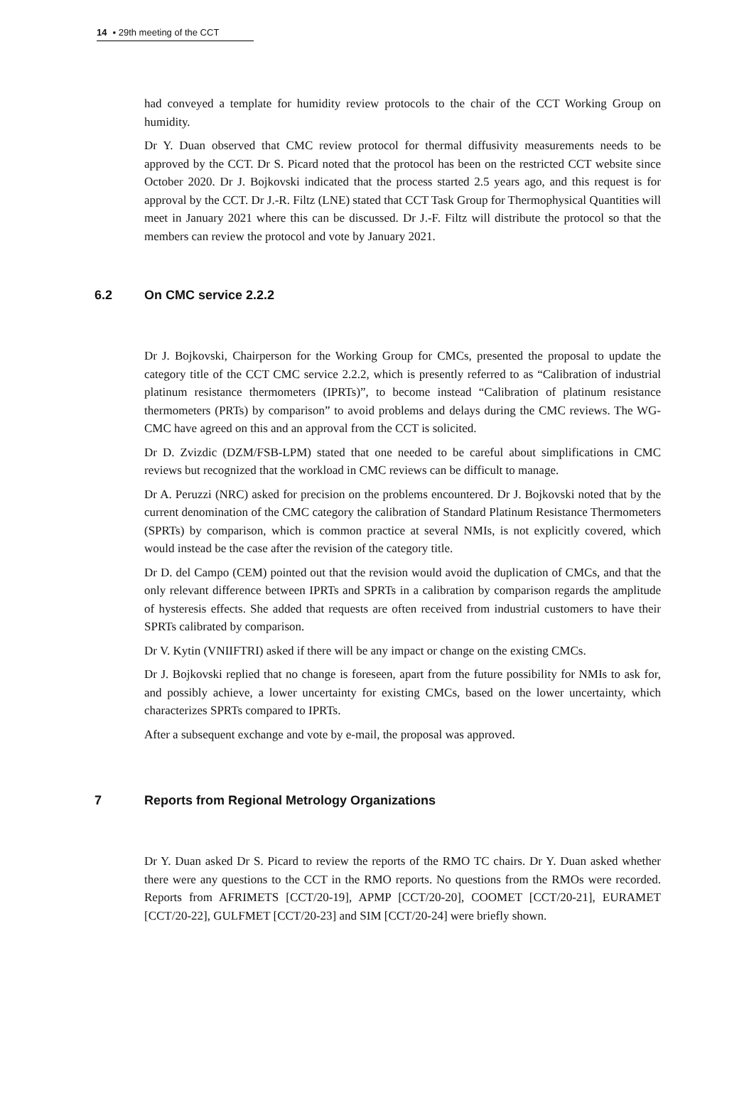14 ▪ 29th meeting of the CCT
had conveyed a template for humidity review protocols to the chair of the CCT Working Group on humidity.
Dr Y. Duan observed that CMC review protocol for thermal diffusivity measurements needs to be approved by the CCT. Dr S. Picard noted that the protocol has been on the restricted CCT website since October 2020. Dr J. Bojkovski indicated that the process started 2.5 years ago, and this request is for approval by the CCT. Dr J.-R. Filtz (LNE) stated that CCT Task Group for Thermophysical Quantities will meet in January 2021 where this can be discussed. Dr J.-F. Filtz will distribute the protocol so that the members can review the protocol and vote by January 2021.
6.2 On CMC service 2.2.2
Dr J. Bojkovski, Chairperson for the Working Group for CMCs, presented the proposal to update the category title of the CCT CMC service 2.2.2, which is presently referred to as “Calibration of industrial platinum resistance thermometers (IPRTs)”, to become instead “Calibration of platinum resistance thermometers (PRTs) by comparison” to avoid problems and delays during the CMC reviews. The WG-CMC have agreed on this and an approval from the CCT is solicited.
Dr D. Zvizdic (DZM/FSB-LPM) stated that one needed to be careful about simplifications in CMC reviews but recognized that the workload in CMC reviews can be difficult to manage.
Dr A. Peruzzi (NRC) asked for precision on the problems encountered. Dr J. Bojkovski noted that by the current denomination of the CMC category the calibration of Standard Platinum Resistance Thermometers (SPRTs) by comparison, which is common practice at several NMIs, is not explicitly covered, which would instead be the case after the revision of the category title.
Dr D. del Campo (CEM) pointed out that the revision would avoid the duplication of CMCs, and that the only relevant difference between IPRTs and SPRTs in a calibration by comparison regards the amplitude of hysteresis effects. She added that requests are often received from industrial customers to have their SPRTs calibrated by comparison.
Dr V. Kytin (VNIIFTRI) asked if there will be any impact or change on the existing CMCs.
Dr J. Bojkovski replied that no change is foreseen, apart from the future possibility for NMIs to ask for, and possibly achieve, a lower uncertainty for existing CMCs, based on the lower uncertainty, which characterizes SPRTs compared to IPRTs.
After a subsequent exchange and vote by e-mail, the proposal was approved.
7 Reports from Regional Metrology Organizations
Dr Y. Duan asked Dr S. Picard to review the reports of the RMO TC chairs. Dr Y. Duan asked whether there were any questions to the CCT in the RMO reports. No questions from the RMOs were recorded. Reports from AFRIMETS [CCT/20-19], APMP [CCT/20-20], COOMET [CCT/20-21], EURAMET [CCT/20-22], GULFMET [CCT/20-23] and SIM [CCT/20-24] were briefly shown.